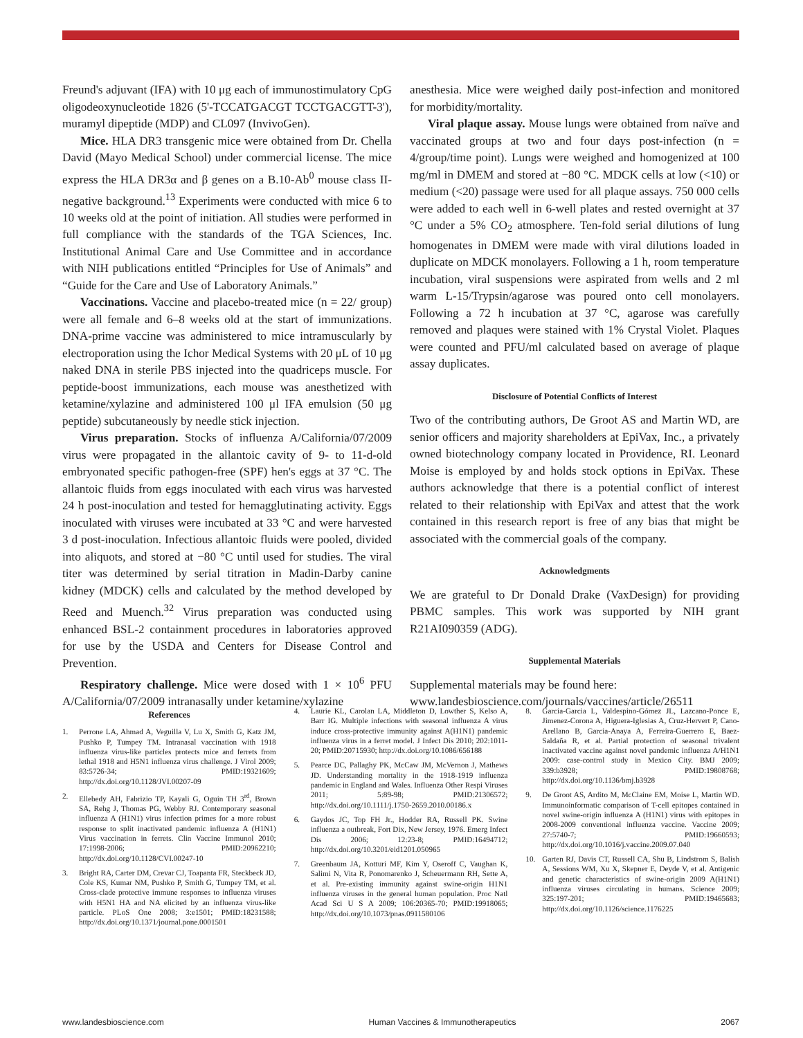Freund's adjuvant (IFA) with 10 μg each of immunostimulatory CpG oligodeoxynucleotide 1826 (5'-TCCATGACGT TCCTGACGTT-3'), muramyl dipeptide (MDP) and CL097 (InvivoGen).
Mice. HLA DR3 transgenic mice were obtained from Dr. Chella David (Mayo Medical School) under commercial license. The mice express the HLA DR3α and β genes on a B.10-Ab<sup>0</sup> mouse class II-negative background.<sup>13</sup> Experiments were conducted with mice 6 to 10 weeks old at the point of initiation. All studies were performed in full compliance with the standards of the TGA Sciences, Inc. Institutional Animal Care and Use Committee and in accordance with NIH publications entitled “Principles for Use of Animals” and “Guide for the Care and Use of Laboratory Animals.”
Vaccinations. Vaccine and placebo-treated mice (n = 22/ group) were all female and 6–8 weeks old at the start of immunizations. DNA-prime vaccine was administered to mice intramuscularly by electroporation using the Ichor Medical Systems with 20 μL of 10 μg naked DNA in sterile PBS injected into the quadriceps muscle. For peptide-boost immunizations, each mouse was anesthetized with ketamine/xylazine and administered 100 μl IFA emulsion (50 μg peptide) subcutaneously by needle stick injection.
Virus preparation. Stocks of influenza A/California/07/2009 virus were propagated in the allantoic cavity of 9- to 11-d-old embryonated specific pathogen-free (SPF) hen's eggs at 37 °C. The allantoic fluids from eggs inoculated with each virus was harvested 24 h post-inoculation and tested for hemagglutinating activity. Eggs inoculated with viruses were incubated at 33 °C and were harvested 3 d post-inoculation. Infectious allantoic fluids were pooled, divided into aliquots, and stored at −80 °C until used for studies. The viral titer was determined by serial titration in Madin-Darby canine kidney (MDCK) cells and calculated by the method developed by Reed and Muench.<sup>32</sup> Virus preparation was conducted using enhanced BSL-2 containment procedures in laboratories approved for use by the USDA and Centers for Disease Control and Prevention.
Respiratory challenge. Mice were dosed with 1 × 10<sup>6</sup> PFU A/California/07/2009 intranasally under ketamine/xylazine
anesthesia. Mice were weighed daily post-infection and monitored for morbidity/mortality.
Viral plaque assay. Mouse lungs were obtained from naïve and vaccinated groups at two and four days post-infection (n = 4/group/time point). Lungs were weighed and homogenized at 100 mg/ml in DMEM and stored at −80 °C. MDCK cells at low (<10) or medium (<20) passage were used for all plaque assays. 750 000 cells were added to each well in 6-well plates and rested overnight at 37 °C under a 5% CO<sub>2</sub> atmosphere. Ten-fold serial dilutions of lung homogenates in DMEM were made with viral dilutions loaded in duplicate on MDCK monolayers. Following a 1 h, room temperature incubation, viral suspensions were aspirated from wells and 2 ml warm L-15/Trypsin/agarose was poured onto cell monolayers. Following a 72 h incubation at 37 °C, agarose was carefully removed and plaques were stained with 1% Crystal Violet. Plaques were counted and PFU/ml calculated based on average of plaque assay duplicates.
Disclosure of Potential Conflicts of Interest
Two of the contributing authors, De Groot AS and Martin WD, are senior officers and majority shareholders at EpiVax, Inc., a privately owned biotechnology company located in Providence, RI. Leonard Moise is employed by and holds stock options in EpiVax. These authors acknowledge that there is a potential conflict of interest related to their relationship with EpiVax and attest that the work contained in this research report is free of any bias that might be associated with the commercial goals of the company.
Acknowledgments
We are grateful to Dr Donald Drake (VaxDesign) for providing PBMC samples. This work was supported by NIH grant R21AI090359 (ADG).
Supplemental Materials
Supplemental materials may be found here:
www.landesbioscience.com/journals/vaccines/article/26511
References
1. Perrone LA, Ahmad A, Veguilla V, Lu X, Smith G, Katz JM, Pushko P, Tumpey TM. Intranasal vaccination with 1918 influenza virus-like particles protects mice and ferrets from lethal 1918 and H5N1 influenza virus challenge. J Virol 2009; 83:5726-34; PMID:19321609; http://dx.doi.org/10.1128/JVI.00207-09
2. Ellebedy AH, Fabrizio TP, Kayali G, Oguin TH 3<sup>rd</sup>, Brown SA, Rehg J, Thomas PG, Webby RJ. Contemporary seasonal influenza A (H1N1) virus infection primes for a more robust response to split inactivated pandemic influenza A (H1N1) Virus vaccination in ferrets. Clin Vaccine Immunol 2010; 17:1998-2006; PMID:20962210; http://dx.doi.org/10.1128/CVI.00247-10
3. Bright RA, Carter DM, Crevar CJ, Toapanta FR, Steckbeck JD, Cole KS, Kumar NM, Pushko P, Smith G, Tumpey TM, et al. Cross-clade protective immune responses to influenza viruses with H5N1 HA and NA elicited by an influenza virus-like particle. PLoS One 2008; 3:e1501; PMID:18231588; http://dx.doi.org/10.1371/journal.pone.0001501
4. Laurie KL, Carolan LA, Middleton D, Lowther S, Kelso A, Barr IG. Multiple infections with seasonal influenza A virus induce cross-protective immunity against A(H1N1) pandemic influenza virus in a ferret model. J Infect Dis 2010; 202:1011-20; PMID:20715930; http://dx.doi.org/10.1086/656188
5. Pearce DC, Pallaghy PK, McCaw JM, McVernon J, Mathews JD. Understanding mortality in the 1918-1919 influenza pandemic in England and Wales. Influenza Other Respi Viruses 2011; 5:89-98; PMID:21306572; http://dx.doi.org/10.1111/j.1750-2659.2010.00186.x
6. Gaydos JC, Top FH Jr., Hodder RA, Russell PK. Swine influenza a outbreak, Fort Dix, New Jersey, 1976. Emerg Infect Dis 2006; 12:23-8; PMID:16494712; http://dx.doi.org/10.3201/eid1201.050965
7. Greenbaum JA, Kotturi MF, Kim Y, Oseroff C, Vaughan K, Salimi N, Vita R, Ponomarenko J, Scheuermann RH, Sette A, et al. Pre-existing immunity against swine-origin H1N1 influenza viruses in the general human population. Proc Natl Acad Sci U S A 2009; 106:20365-70; PMID:19918065; http://dx.doi.org/10.1073/pnas.0911580106
8. Garcia-Garcia L, Valdespino-Gómez JL, Lazcano-Ponce E, Jimenez-Corona A, Higuera-Iglesias A, Cruz-Hervert P, Cano-Arellano B, Garcia-Anaya A, Ferreira-Guerrero E, Baez-Saldaña R, et al. Partial protection of seasonal trivalent inactivated vaccine against novel pandemic influenza A/H1N1 2009: case-control study in Mexico City. BMJ 2009; 339:b3928; PMID:19808768; http://dx.doi.org/10.1136/bmj.b3928
9. De Groot AS, Ardito M, McClaine EM, Moise L, Martin WD. Immunoinformatic comparison of T-cell epitopes contained in novel swine-origin influenza A (H1N1) virus with epitopes in 2008-2009 conventional influenza vaccine. Vaccine 2009; 27:5740-7; PMID:19660593; http://dx.doi.org/10.1016/j.vaccine.2009.07.040
10. Garten RJ, Davis CT, Russell CA, Shu B, Lindstrom S, Balish A, Sessions WM, Xu X, Skepner E, Deyde V, et al. Antigenic and genetic characteristics of swine-origin 2009 A(H1N1) influenza viruses circulating in humans. Science 2009; 325:197-201; PMID:19465683; http://dx.doi.org/10.1126/science.1176225
www.landesbioscience.com Human Vaccines & Immunotherapeutics 2067